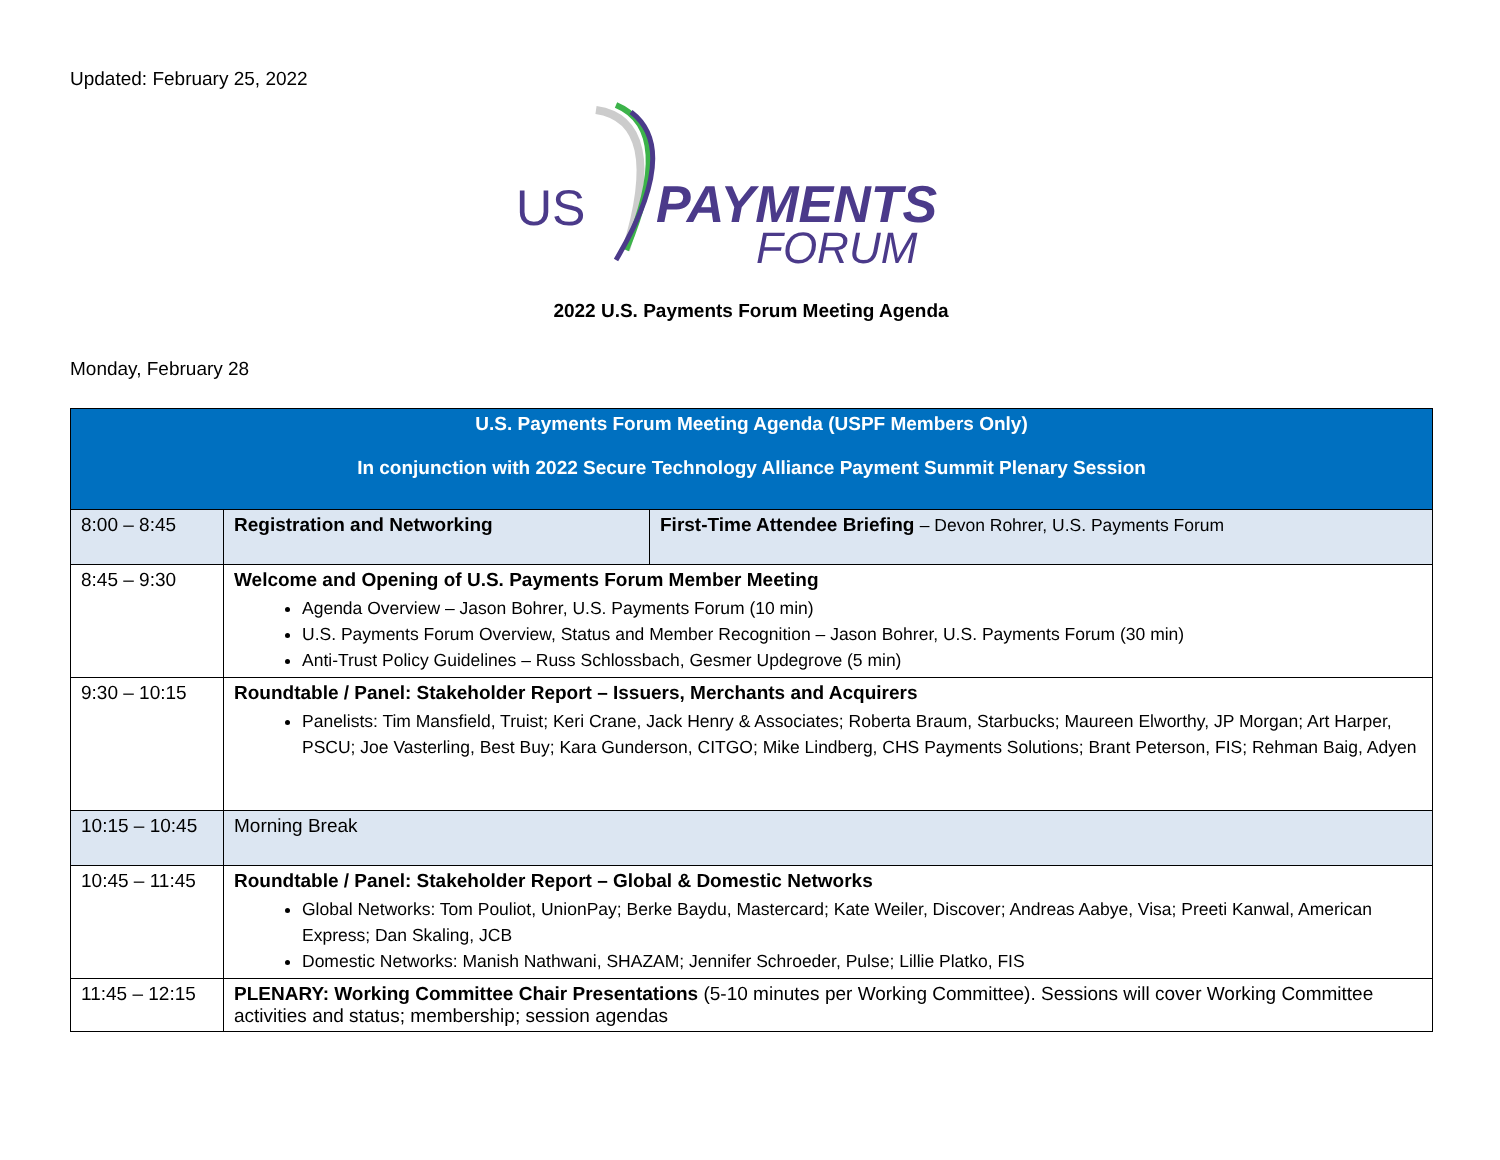Updated: February 25, 2022
US
PAYMENTS
FORUM
2022 U.S. Payments Forum Meeting Agenda
Monday, February 28
| U.S. Payments Forum Meeting Agenda (USPF Members Only) In conjunction with 2022 Secure Technology Alliance Payment Summit Plenary Session | | |
| 8:00 – 8:45 | Registration and Networking | First-Time Attendee Briefing – Devon Rohrer, U.S. Payments Forum |
| 8:45 – 9:30 | Welcome and Opening of U.S. Payments Forum Member Meeting Agenda Overview – Jason Bohrer, U.S. Payments Forum (10 min) U.S. Payments Forum Overview, Status and Member Recognition – Jason Bohrer, U.S. Payments Forum (30 min) Anti-Trust Policy Guidelines – Russ Schlossbach, Gesmer Updegrove (5 min) | |
| 9:30 – 10:15 | Roundtable / Panel: Stakeholder Report – Issuers, Merchants and Acquirers Panelists: Tim Mansfield, Truist; Keri Crane, Jack Henry & Associates; Roberta Braum, Starbucks; Maureen Elworthy, JP Morgan; Art Harper, PSCU; Joe Vasterling, Best Buy; Kara Gunderson, CITGO; Mike Lindberg, CHS Payments Solutions; Brant Peterson, FIS; Rehman Baig, Adyen | |
| 10:15 – 10:45 | Morning Break | |
| 10:45 – 11:45 | Roundtable / Panel: Stakeholder Report – Global & Domestic Networks Global Networks: Tom Pouliot, UnionPay; Berke Baydu, Mastercard; Kate Weiler, Discover; Andreas Aabye, Visa; Preeti Kanwal, American Express; Dan Skaling, JCB Domestic Networks: Manish Nathwani, SHAZAM; Jennifer Schroeder, Pulse; Lillie Platko, FIS | |
| 11:45 – 12:15 | PLENARY: Working Committee Chair Presentations (5-10 minutes per Working Committee). Sessions will cover Working Committee activities and status; membership; session agendas | |